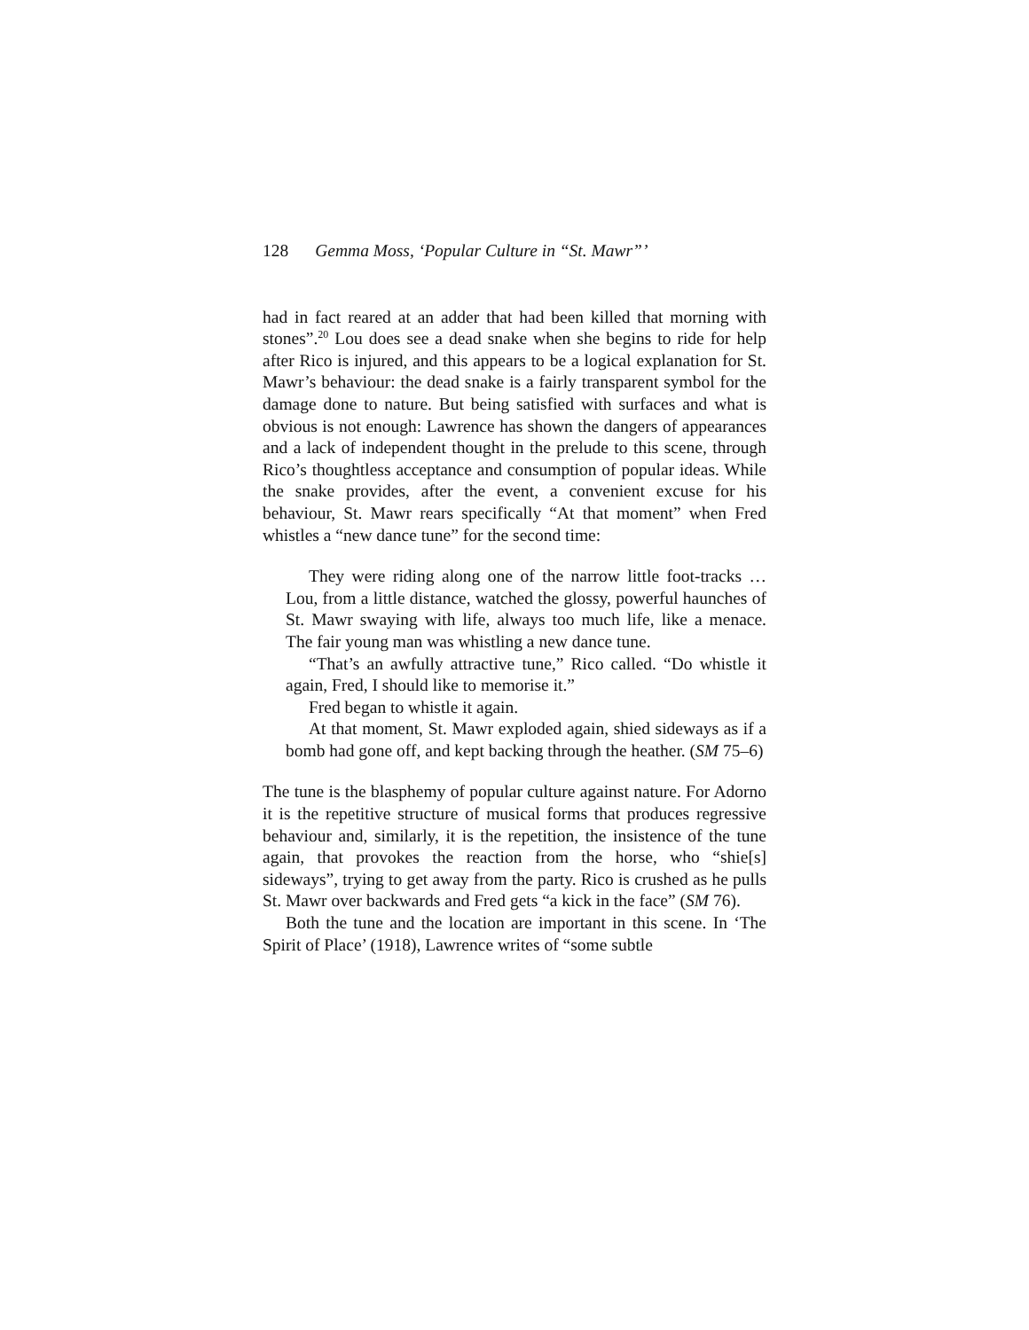128 Gemma Moss, ‘Popular Culture in “St. Mawr”’
had in fact reared at an adder that had been killed that morning with stones”.<sup>20</sup> Lou does see a dead snake when she begins to ride for help after Rico is injured, and this appears to be a logical explanation for St. Mawr’s behaviour: the dead snake is a fairly transparent symbol for the damage done to nature. But being satisfied with surfaces and what is obvious is not enough: Lawrence has shown the dangers of appearances and a lack of independent thought in the prelude to this scene, through Rico’s thoughtless acceptance and consumption of popular ideas. While the snake provides, after the event, a convenient excuse for his behaviour, St. Mawr rears specifically “At that moment” when Fred whistles a “new dance tune” for the second time:
They were riding along one of the narrow little foot-tracks … Lou, from a little distance, watched the glossy, powerful haunches of St. Mawr swaying with life, always too much life, like a menace. The fair young man was whistling a new dance tune.
“That’s an awfully attractive tune,” Rico called. “Do whistle it again, Fred, I should like to memorise it.”
Fred began to whistle it again.
At that moment, St. Mawr exploded again, shied sideways as if a bomb had gone off, and kept backing through the heather. (SM 75–6)
The tune is the blasphemy of popular culture against nature. For Adorno it is the repetitive structure of musical forms that produces regressive behaviour and, similarly, it is the repetition, the insistence of the tune again, that provokes the reaction from the horse, who “shie[s] sideways”, trying to get away from the party. Rico is crushed as he pulls St. Mawr over backwards and Fred gets “a kick in the face” (SM 76).
Both the tune and the location are important in this scene. In ‘The Spirit of Place’ (1918), Lawrence writes of “some subtle